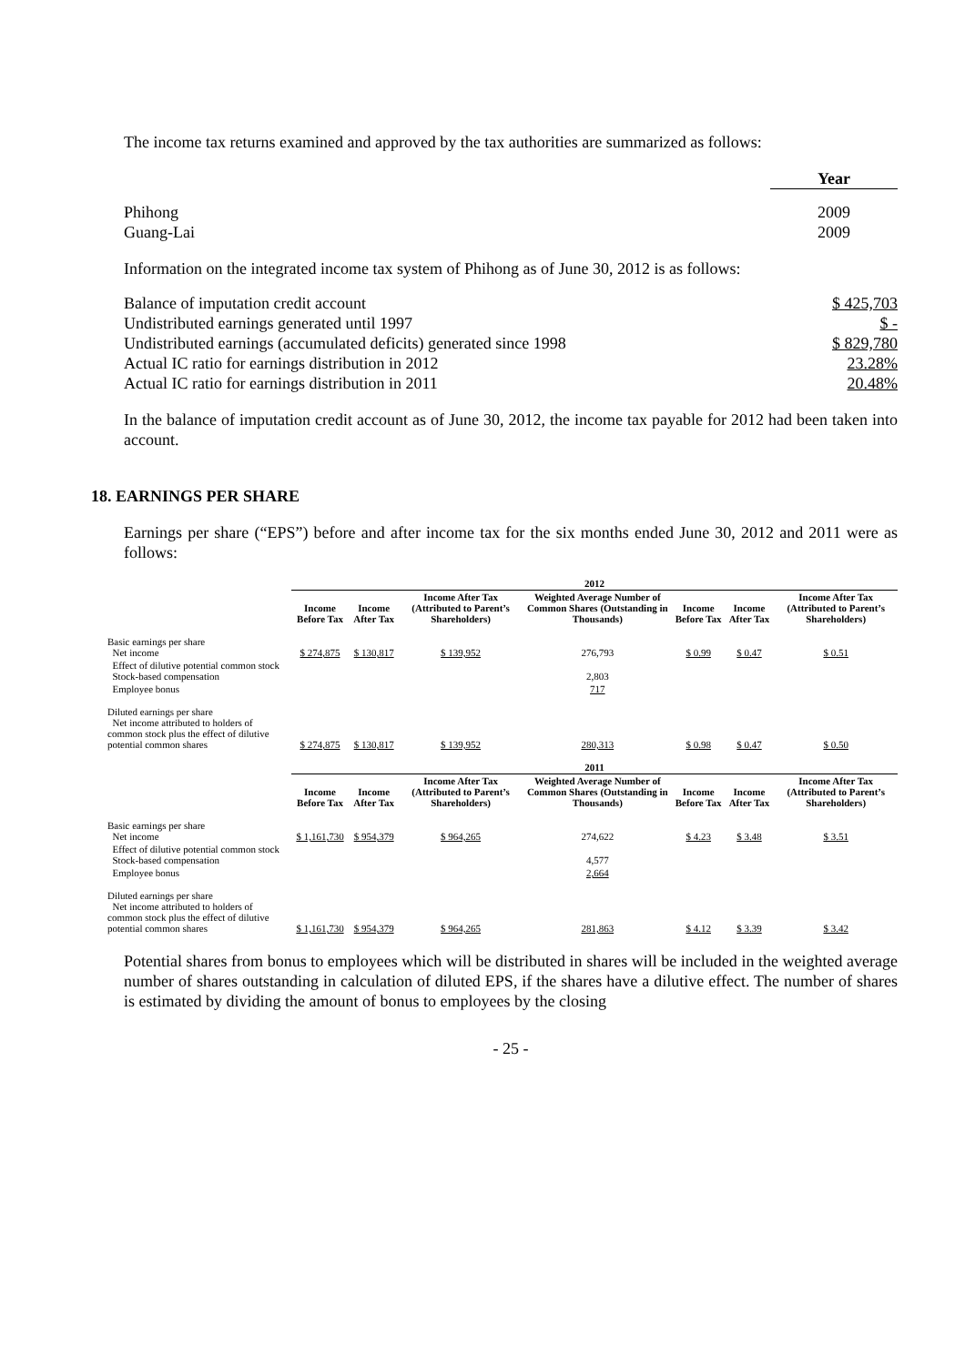The income tax returns examined and approved by the tax authorities are summarized as follows:
| | Year |
| Phihong | 2009 |
| Guang-Lai | 2009 |
Information on the integrated income tax system of Phihong as of June 30, 2012 is as follows:
| Balance of imputation credit account | $ 425,703 |
| Undistributed earnings generated until 1997 | $ - |
| Undistributed earnings (accumulated deficits) generated since 1998 | $ 829,780 |
| Actual IC ratio for earnings distribution in 2012 | 23.28% |
| Actual IC ratio for earnings distribution in 2011 | 20.48% |
In the balance of imputation credit account as of June 30, 2012, the income tax payable for 2012 had been taken into account.
18. EARNINGS PER SHARE
Earnings per share (“EPS”) before and after income tax for the six months ended June 30, 2012 and 2011 were as follows:
| | 2012 | | | | | | |
| | Income Before Tax | Income After Tax | Income After Tax (Attributed to Parent’s Shareholders) | Weighted Average Number of Common Shares (Outstanding in Thousands) | Income Before Tax | Income After Tax | Income After Tax (Attributed to Parent’s Shareholders) |
| Basic earnings per share Net income | $ 274,875 | $ 130,817 | $ 139,952 | 276,793 | $ 0.99 | $ 0.47 | $ 0.51 |
| Effect of dilutive potential common stock Stock-based compensation | | | | 2,803 | | | |
| Employee bonus | | | | 717 | | | |
| Diluted earnings per share Net income attributed to holders of common stock plus the effect of dilutive potential common shares | $ 274,875 | $ 130,817 | $ 139,952 | 280,313 | $ 0.98 | $ 0.47 | $ 0.50 |
| | 2011 | | | | | | |
| | Income Before Tax | Income After Tax | Income After Tax (Attributed to Parent’s Shareholders) | Weighted Average Number of Common Shares (Outstanding in Thousands) | Income Before Tax | Income After Tax | Income After Tax (Attributed to Parent’s Shareholders) |
| Basic earnings per share Net income | $ 1,161,730 | $ 954,379 | $ 964,265 | 274,622 | $ 4.23 | $ 3.48 | $ 3.51 |
| Effect of dilutive potential common stock Stock-based compensation | | | | 4,577 | | | |
| Employee bonus | | | | 2,664 | | | |
| Diluted earnings per share Net income attributed to holders of common stock plus the effect of dilutive potential common shares | $ 1,161,730 | $ 954,379 | $ 964,265 | 281,863 | $ 4.12 | $ 3.39 | $ 3.42 |
Potential shares from bonus to employees which will be distributed in shares will be included in the weighted average number of shares outstanding in calculation of diluted EPS, if the shares have a dilutive effect. The number of shares is estimated by dividing the amount of bonus to employees by the closing
- 25 -